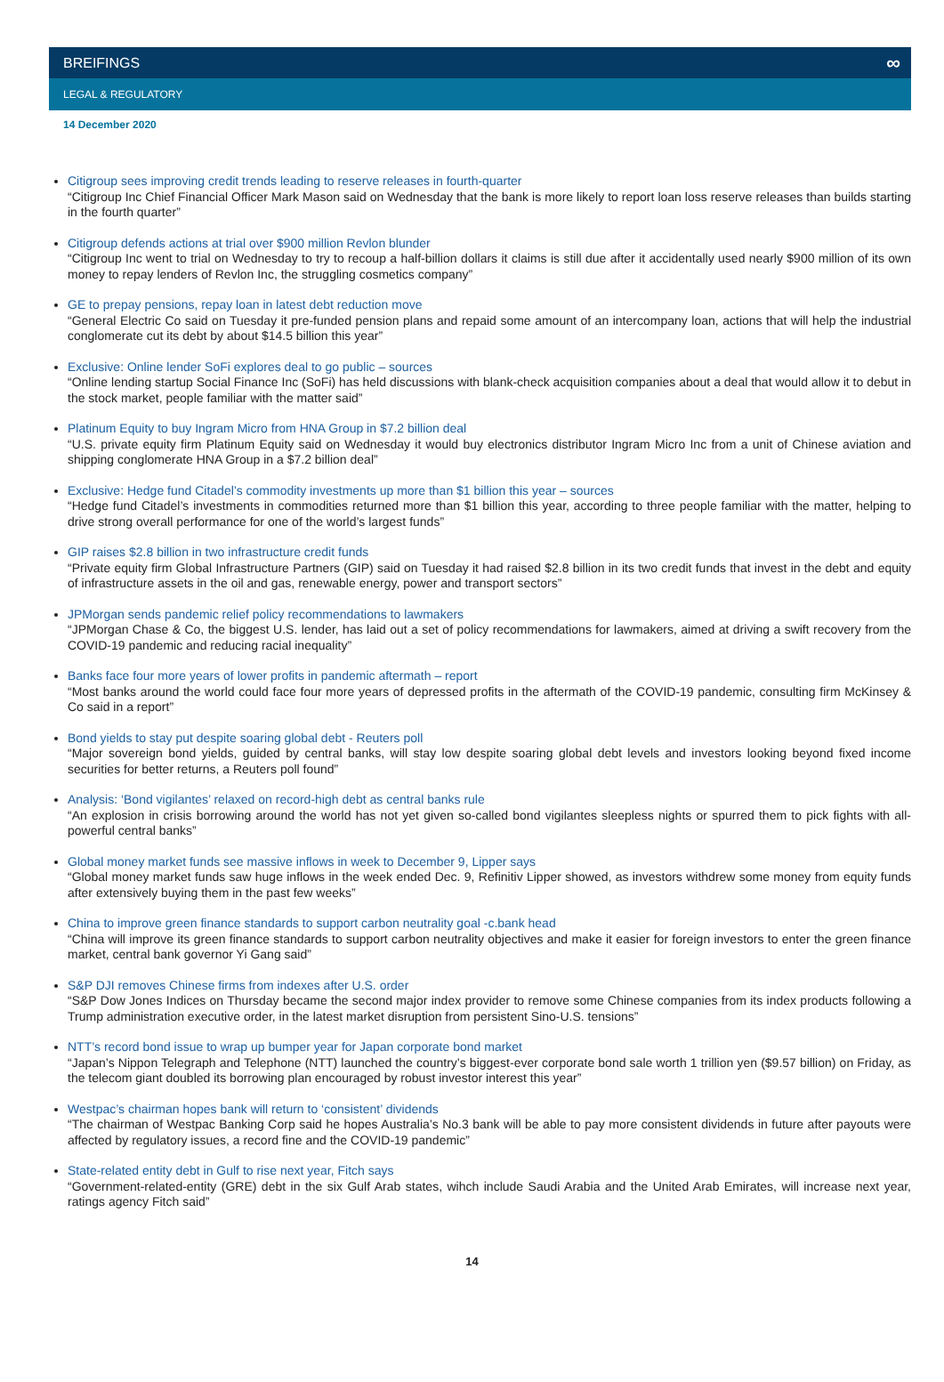BREIFINGS ∞
LEGAL & REGULATORY
14 December 2020
Citigroup sees improving credit trends leading to reserve releases in fourth-quarter
“Citigroup Inc Chief Financial Officer Mark Mason said on Wednesday that the bank is more likely to report loan loss reserve releases than builds starting in the fourth quarter”
Citigroup defends actions at trial over $900 million Revlon blunder
“Citigroup Inc went to trial on Wednesday to try to recoup a half-billion dollars it claims is still due after it accidentally used nearly $900 million of its own money to repay lenders of Revlon Inc, the struggling cosmetics company”
GE to prepay pensions, repay loan in latest debt reduction move
“General Electric Co said on Tuesday it pre-funded pension plans and repaid some amount of an intercompany loan, actions that will help the industrial conglomerate cut its debt by about $14.5 billion this year”
Exclusive: Online lender SoFi explores deal to go public – sources
“Online lending startup Social Finance Inc (SoFi) has held discussions with blank-check acquisition companies about a deal that would allow it to debut in the stock market, people familiar with the matter said”
Platinum Equity to buy Ingram Micro from HNA Group in $7.2 billion deal
“U.S. private equity firm Platinum Equity said on Wednesday it would buy electronics distributor Ingram Micro Inc from a unit of Chinese aviation and shipping conglomerate HNA Group in a $7.2 billion deal”
Exclusive: Hedge fund Citadel’s commodity investments up more than $1 billion this year – sources
“Hedge fund Citadel’s investments in commodities returned more than $1 billion this year, according to three people familiar with the matter, helping to drive strong overall performance for one of the world’s largest funds”
GIP raises $2.8 billion in two infrastructure credit funds
“Private equity firm Global Infrastructure Partners (GIP) said on Tuesday it had raised $2.8 billion in its two credit funds that invest in the debt and equity of infrastructure assets in the oil and gas, renewable energy, power and transport sectors”
JPMorgan sends pandemic relief policy recommendations to lawmakers
“JPMorgan Chase & Co, the biggest U.S. lender, has laid out a set of policy recommendations for lawmakers, aimed at driving a swift recovery from the COVID-19 pandemic and reducing racial inequality”
Banks face four more years of lower profits in pandemic aftermath – report
“Most banks around the world could face four more years of depressed profits in the aftermath of the COVID-19 pandemic, consulting firm McKinsey & Co said in a report”
Bond yields to stay put despite soaring global debt - Reuters poll
“Major sovereign bond yields, guided by central banks, will stay low despite soaring global debt levels and investors looking beyond fixed income securities for better returns, a Reuters poll found”
Analysis: ‘Bond vigilantes’ relaxed on record-high debt as central banks rule
“An explosion in crisis borrowing around the world has not yet given so-called bond vigilantes sleepless nights or spurred them to pick fights with all-powerful central banks”
Global money market funds see massive inflows in week to December 9, Lipper says
“Global money market funds saw huge inflows in the week ended Dec. 9, Refinitiv Lipper showed, as investors withdrew some money from equity funds after extensively buying them in the past few weeks”
China to improve green finance standards to support carbon neutrality goal -c.bank head
“China will improve its green finance standards to support carbon neutrality objectives and make it easier for foreign investors to enter the green finance market, central bank governor Yi Gang said”
S&P DJI removes Chinese firms from indexes after U.S. order
“S&P Dow Jones Indices on Thursday became the second major index provider to remove some Chinese companies from its index products following a Trump administration executive order, in the latest market disruption from persistent Sino-U.S. tensions”
NTT’s record bond issue to wrap up bumper year for Japan corporate bond market
“Japan’s Nippon Telegraph and Telephone (NTT) launched the country’s biggest-ever corporate bond sale worth 1 trillion yen ($9.57 billion) on Friday, as the telecom giant doubled its borrowing plan encouraged by robust investor interest this year”
Westpac’s chairman hopes bank will return to ‘consistent’ dividends
“The chairman of Westpac Banking Corp said he hopes Australia’s No.3 bank will be able to pay more consistent dividends in future after payouts were affected by regulatory issues, a record fine and the COVID-19 pandemic”
State-related entity debt in Gulf to rise next year, Fitch says
“Government-related-entity (GRE) debt in the six Gulf Arab states, wihch include Saudi Arabia and the United Arab Emirates, will increase next year, ratings agency Fitch said”
14